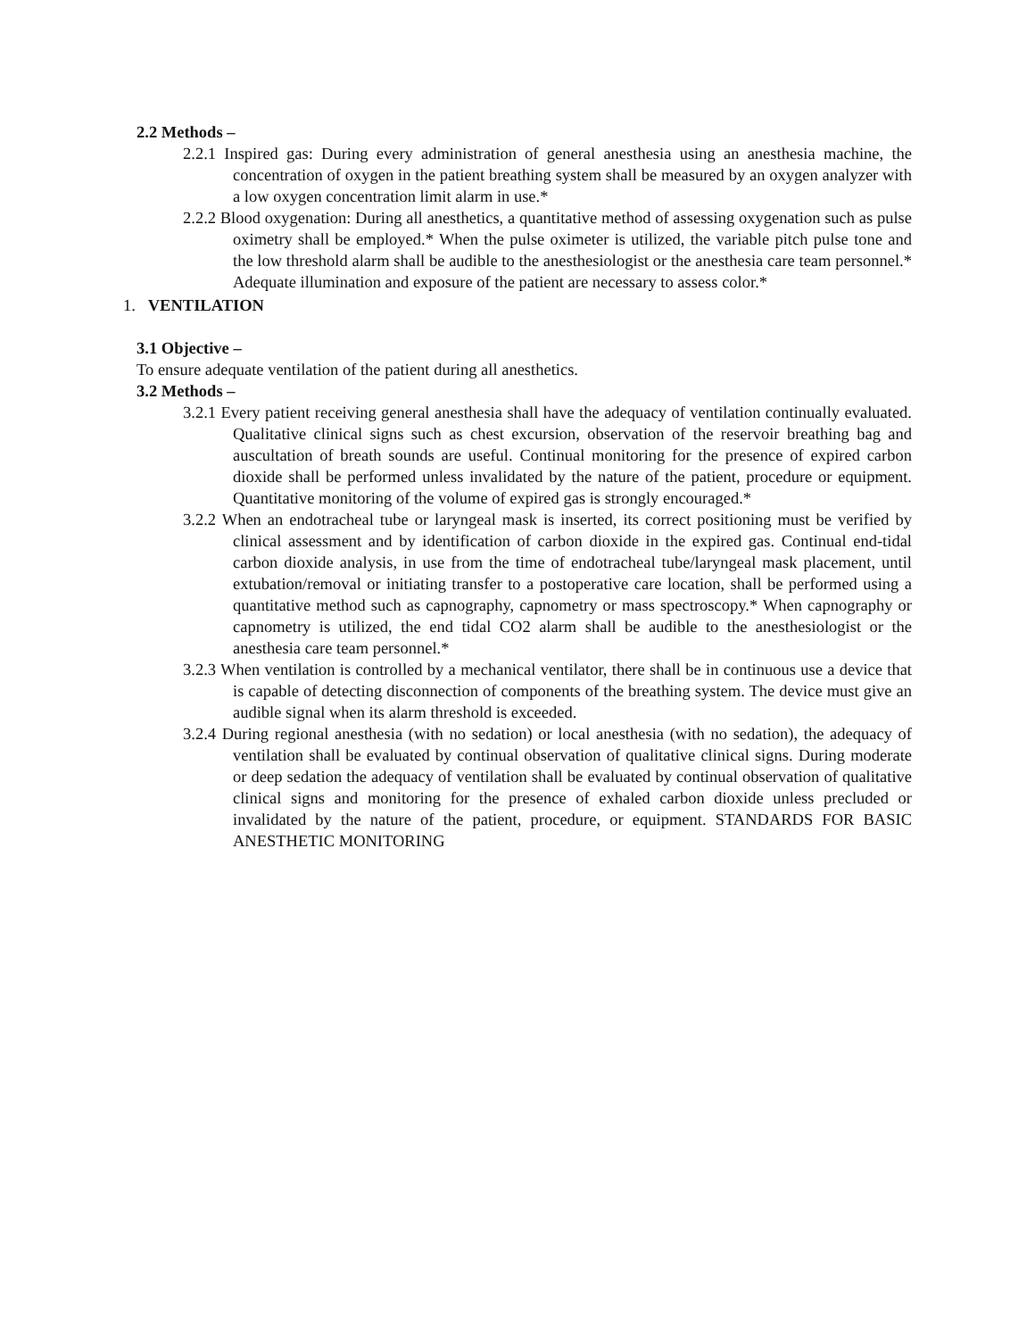2.2 Methods –
2.2.1 Inspired gas: During every administration of general anesthesia using an anesthesia machine, the concentration of oxygen in the patient breathing system shall be measured by an oxygen analyzer with a low oxygen concentration limit alarm in use.*
2.2.2 Blood oxygenation: During all anesthetics, a quantitative method of assessing oxygenation such as pulse oximetry shall be employed.* When the pulse oximeter is utilized, the variable pitch pulse tone and the low threshold alarm shall be audible to the anesthesiologist or the anesthesia care team personnel.* Adequate illumination and exposure of the patient are necessary to assess color.*
1. VENTILATION
3.1 Objective –
To ensure adequate ventilation of the patient during all anesthetics.
3.2 Methods –
3.2.1 Every patient receiving general anesthesia shall have the adequacy of ventilation continually evaluated. Qualitative clinical signs such as chest excursion, observation of the reservoir breathing bag and auscultation of breath sounds are useful. Continual monitoring for the presence of expired carbon dioxide shall be performed unless invalidated by the nature of the patient, procedure or equipment. Quantitative monitoring of the volume of expired gas is strongly encouraged.*
3.2.2 When an endotracheal tube or laryngeal mask is inserted, its correct positioning must be verified by clinical assessment and by identification of carbon dioxide in the expired gas. Continual end-tidal carbon dioxide analysis, in use from the time of endotracheal tube/laryngeal mask placement, until extubation/removal or initiating transfer to a postoperative care location, shall be performed using a quantitative method such as capnography, capnometry or mass spectroscopy.* When capnography or capnometry is utilized, the end tidal CO2 alarm shall be audible to the anesthesiologist or the anesthesia care team personnel.*
3.2.3 When ventilation is controlled by a mechanical ventilator, there shall be in continuous use a device that is capable of detecting disconnection of components of the breathing system. The device must give an audible signal when its alarm threshold is exceeded.
3.2.4 During regional anesthesia (with no sedation) or local anesthesia (with no sedation), the adequacy of ventilation shall be evaluated by continual observation of qualitative clinical signs. During moderate or deep sedation the adequacy of ventilation shall be evaluated by continual observation of qualitative clinical signs and monitoring for the presence of exhaled carbon dioxide unless precluded or invalidated by the nature of the patient, procedure, or equipment. STANDARDS FOR BASIC ANESTHETIC MONITORING